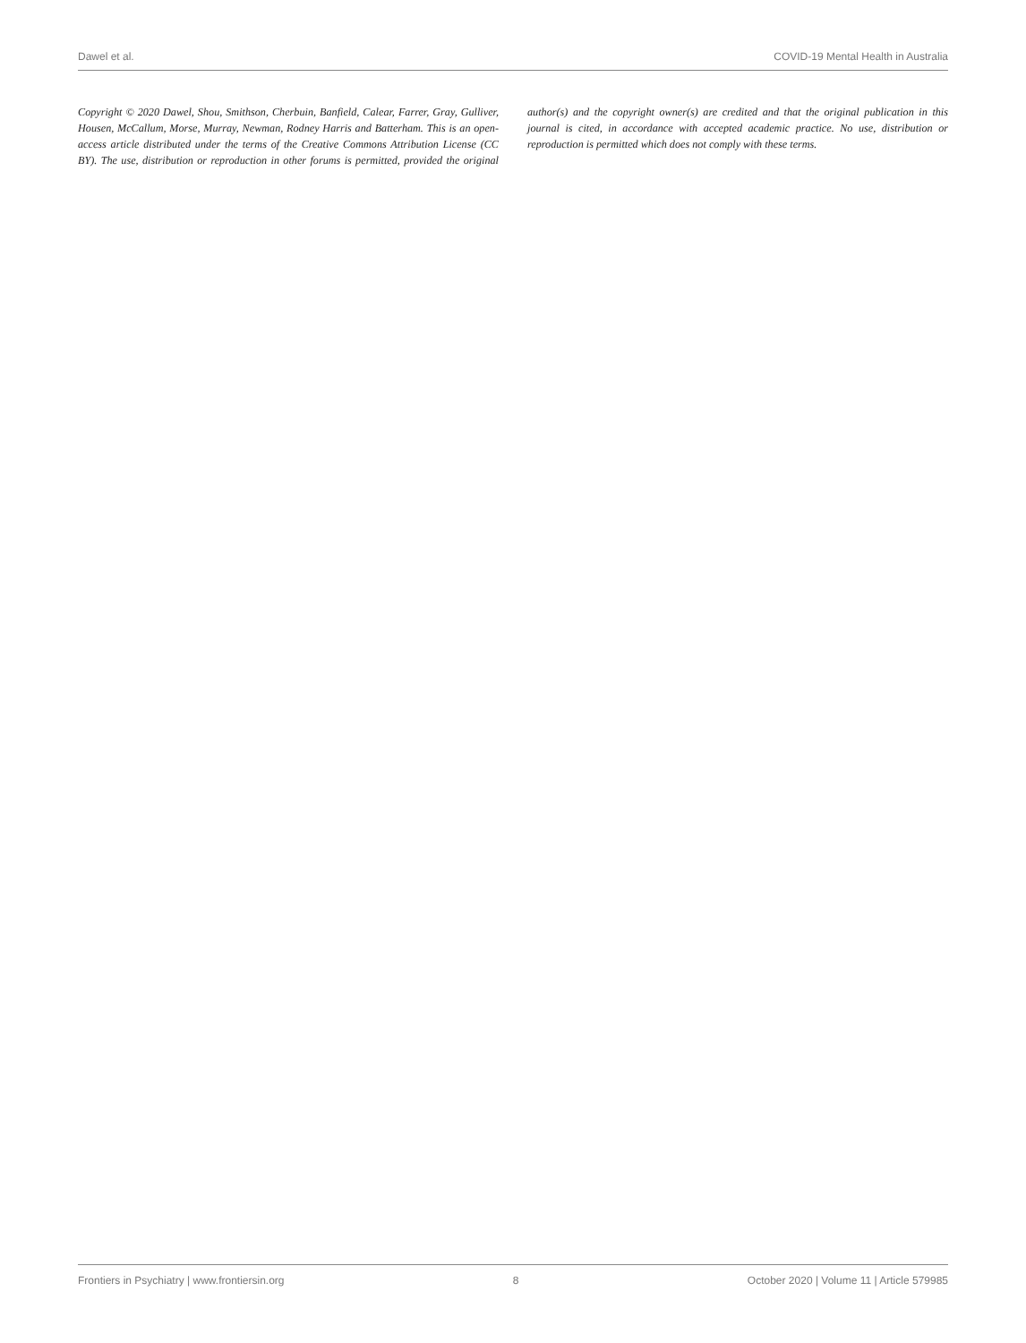Dawel et al. COVID-19 Mental Health in Australia
Copyright © 2020 Dawel, Shou, Smithson, Cherbuin, Banfield, Calear, Farrer, Gray, Gulliver, Housen, McCallum, Morse, Murray, Newman, Rodney Harris and Batterham. This is an open-access article distributed under the terms of the Creative Commons Attribution License (CC BY). The use, distribution or reproduction in other forums is permitted, provided the original author(s) and the copyright owner(s) are credited and that the original publication in this journal is cited, in accordance with accepted academic practice. No use, distribution or reproduction is permitted which does not comply with these terms.
Frontiers in Psychiatry | www.frontiersin.org 8 October 2020 | Volume 11 | Article 579985